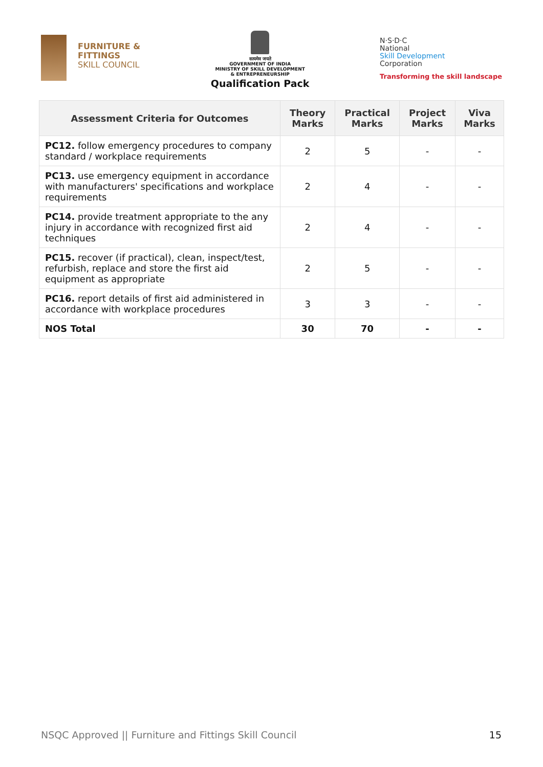FURNITURE &
FITTINGS
SKILL COUNCIL
सत्यमेव जयते
GOVERNMENT OF INDIA
MINISTRY OF SKILL DEVELOPMENT
& ENTREPRENEURSHIP
Qualification Pack
N·S·D·C
National
Skill Development
Corporation
Transforming the skill landscape
| Assessment Criteria for Outcomes | Theory Marks | Practical Marks | Project Marks | Viva Marks |
| --- | --- | --- | --- | --- |
| PC12. follow emergency procedures to company standard / workplace requirements | 2 | 5 | - | - |
| PC13. use emergency equipment in accordance with manufacturers' specifications and workplace requirements | 2 | 4 | - | - |
| PC14. provide treatment appropriate to the any injury in accordance with recognized first aid techniques | 2 | 4 | - | - |
| PC15. recover (if practical), clean, inspect/test, refurbish, replace and store the first aid equipment as appropriate | 2 | 5 | - | - |
| PC16. report details of first aid administered in accordance with workplace procedures | 3 | 3 | - | - |
| NOS Total | 30 | 70 | - | - |
NSQC Approved || Furniture and Fittings Skill Council 15